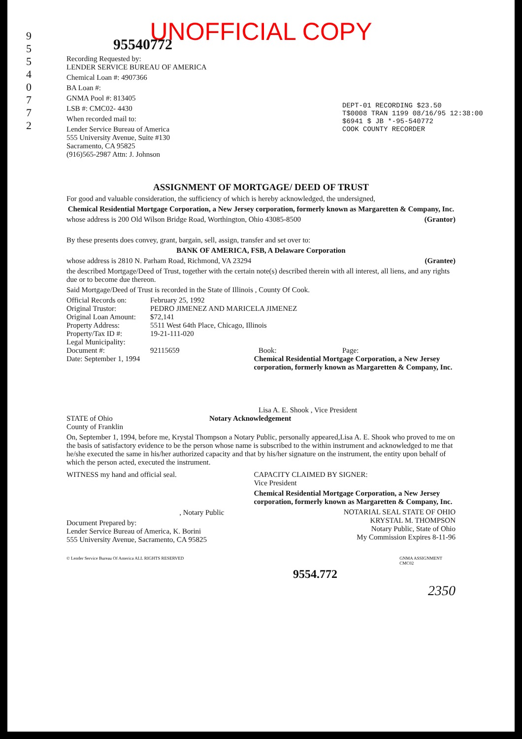UNOFFICIAL COPY
95540772
9 5 5 4 0 7 7 2
Recording Requested by:
LENDER SERVICE BUREAU OF AMERICA
Chemical Loan #: 4907366
BA Loan #:
GNMA Pool #: 813405
LSB #: CMC02- 4430
When recorded mail to:
Lender Service Bureau of America
555 University Avenue, Suite #130
Sacramento, CA 95825
(916)565-2987 Attn: J. Johnson
DEPT-01 RECORDING $23.50
T$0008 TRAN 1199 08/16/95 12:38:00
$6941 $ JB *-95-540772
COOK COUNTY RECORDER
ASSIGNMENT OF MORTGAGE/ DEED OF TRUST
For good and valuable consideration, the sufficiency of which is hereby acknowledged, the undersigned,
Chemical Residential Mortgage Corporation, a New Jersey corporation, formerly known as Margaretten & Company, Inc.
whose address is 200 Old Wilson Bridge Road, Worthington, Ohio 43085-8500 (Grantor)
By these presents does convey, grant, bargain, sell, assign, transfer and set over to:
BANK OF AMERICA, FSB, A Delaware Corporation
whose address is 2810 N. Parham Road, Richmond, VA 23294 (Grantee)
the described Mortgage/Deed of Trust, together with the certain note(s) described therein with all interest, all liens, and any rights due or to become due thereon.
Said Mortgage/Deed of Trust is recorded in the State of Illinois , County Of Cook.
Official Records on: February 25, 1992
Original Trustor: PEDRO JIMENEZ AND MARICELA JIMENEZ
Original Loan Amount: $72,141
Property Address: 5511 West 64th Place, Chicago, Illinois
Property/Tax ID #: 19-21-111-020
Legal Municipality:
Document #: 92115659 Book: Page:
Date: September 1, 1994 Chemical Residential Mortgage Corporation, a New Jersey corporation, formerly known as Margaretten & Company, Inc.
Lisa A. E. Shook , Vice President
STATE of Ohio
County of Franklin Notary Acknowledgement
On, September 1, 1994, before me, Krystal Thompson a Notary Public, personally appeared,Lisa A. E. Shook who proved to me on the basis of satisfactory evidence to be the person whose name is subscribed to the within instrument and acknowledged to me that he/she executed the same in his/her authorized capacity and that by his/her signature on the instrument, the entity upon behalf of which the person acted, executed the instrument.
WITNESS my hand and official seal.
, Notary Public
Document Prepared by:
Lender Service Bureau of America, K. Borini
555 University Avenue, Sacramento, CA 95825
CAPACITY CLAIMED BY SIGNER:
Vice President
Chemical Residential Mortgage Corporation, a New Jersey corporation, formerly known as Margaretten & Company, Inc.
NOTARIAL SEAL STATE OF OHIO
KRYSTAL M. THOMPSON
Notary Public, State of Ohio
My Commission Expires 8-11-96
© Lender Service Bureau Of America ALL RIGHTS RESERVED GNMA ASSIGNMENT CMC02
9554.772
2350